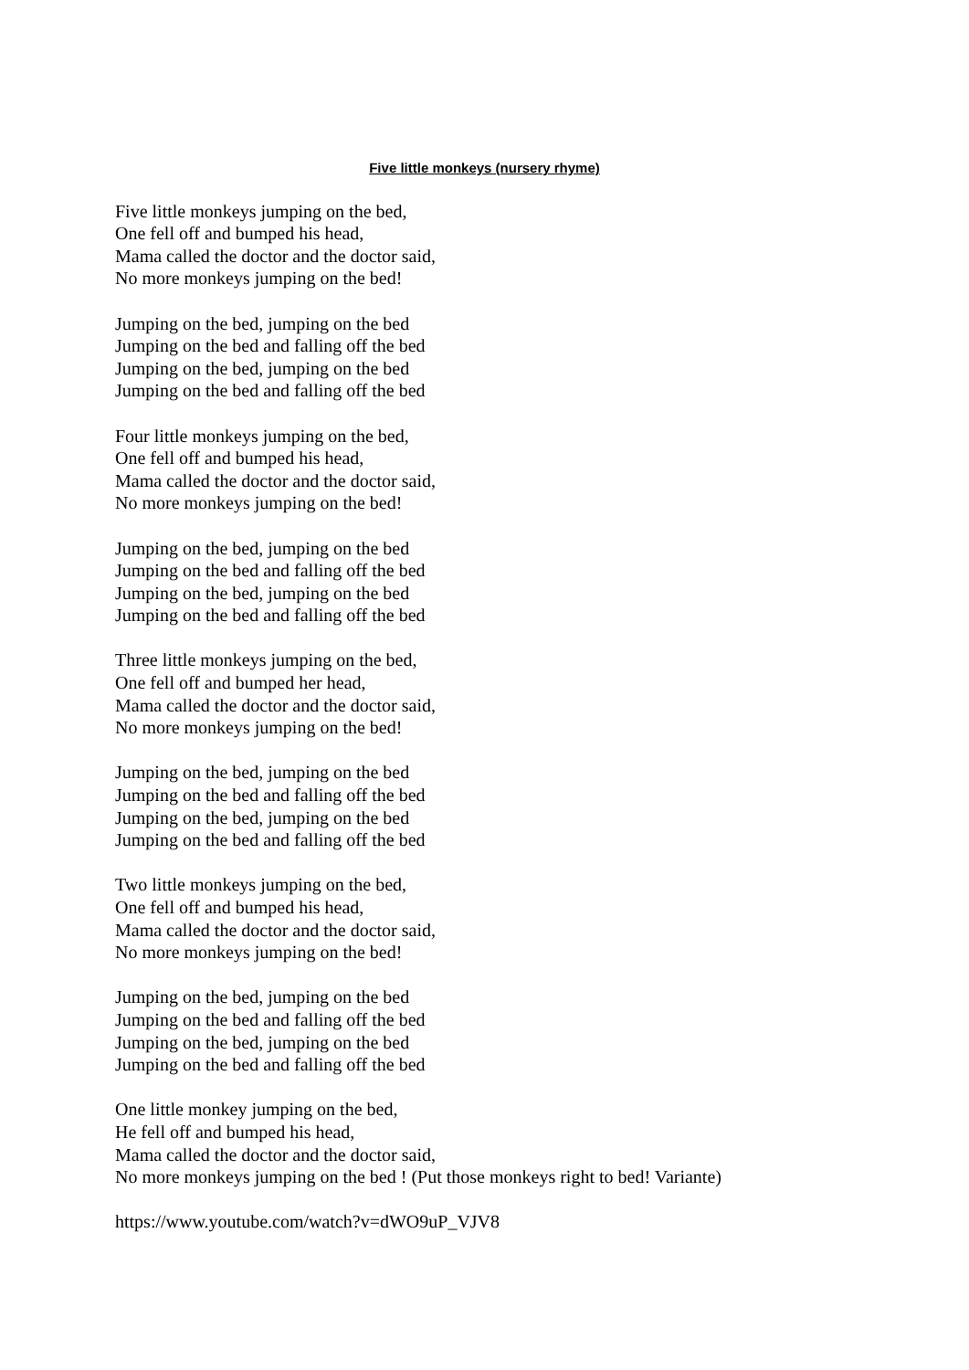Five little monkeys (nursery rhyme)
Five little monkeys jumping on the bed,
One fell off and bumped his head,
Mama called the doctor and the doctor said,
No more monkeys jumping on the bed!
Jumping on the bed, jumping on the bed
Jumping on the bed and falling off the bed
Jumping on the bed, jumping on the bed
Jumping on the bed and falling off the bed
Four little monkeys jumping on the bed,
One fell off and bumped his head,
Mama called the doctor and the doctor said,
No more monkeys jumping on the bed!
Jumping on the bed, jumping on the bed
Jumping on the bed and falling off the bed
Jumping on the bed, jumping on the bed
Jumping on the bed and falling off the bed
Three little monkeys jumping on the bed,
One fell off and bumped her head,
Mama called the doctor and the doctor said,
No more monkeys jumping on the bed!
Jumping on the bed, jumping on the bed
Jumping on the bed and falling off the bed
Jumping on the bed, jumping on the bed
Jumping on the bed and falling off the bed
Two little monkeys jumping on the bed,
One fell off and bumped his head,
Mama called the doctor and the doctor said,
No more monkeys jumping on the bed!
Jumping on the bed, jumping on the bed
Jumping on the bed and falling off the bed
Jumping on the bed, jumping on the bed
Jumping on the bed and falling off the bed
One little monkey jumping on the bed,
He fell off and bumped his head,
Mama called the doctor and the doctor said,
No more monkeys jumping on the bed ! (Put those monkeys right to bed! Variante)
https://www.youtube.com/watch?v=dWO9uP_VJV8